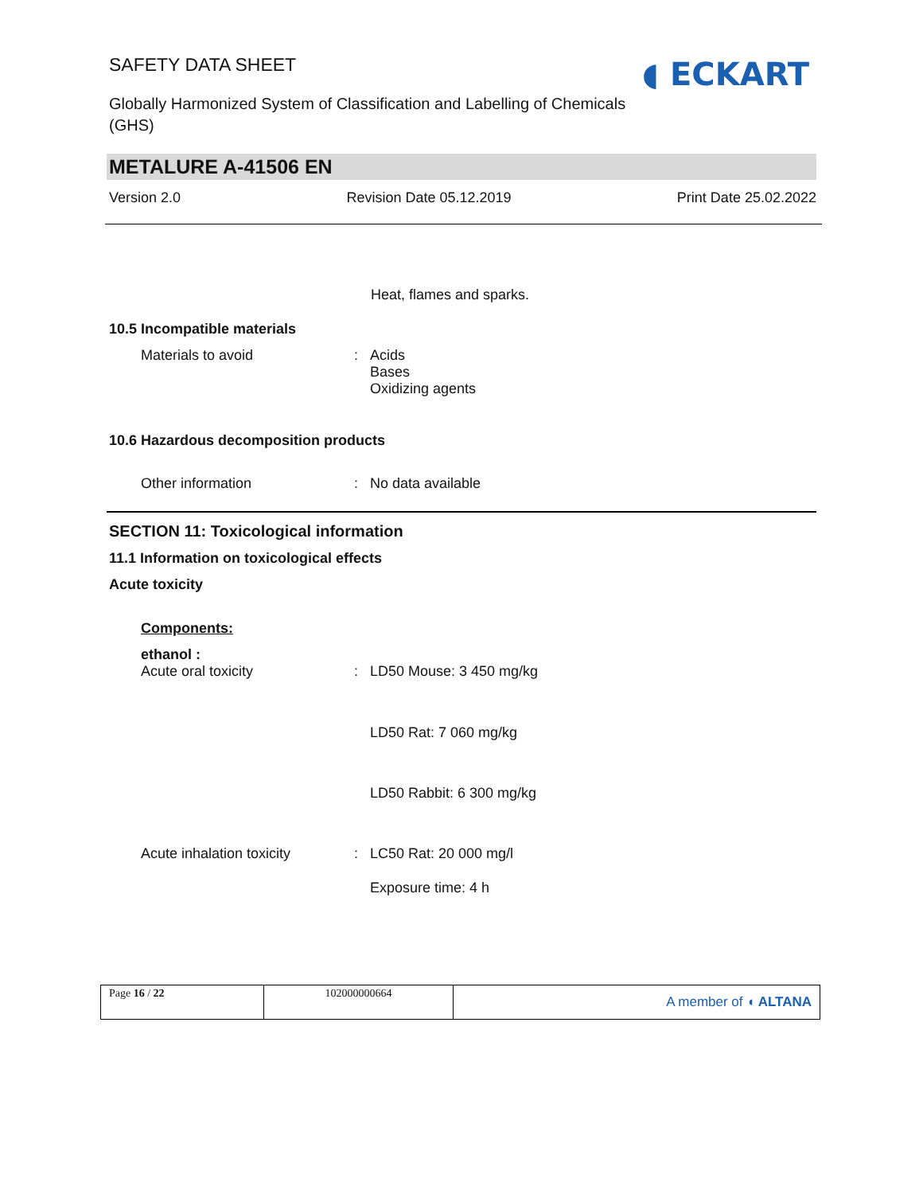SAFETY DATA SHEET
Globally Harmonized System of Classification and Labelling of Chemicals (GHS)
◖ ECKART
METALURE A-41506 EN
Version 2.0 Revision Date 05.12.2019 Print Date 25.02.2022
Heat, flames and sparks.
10.5 Incompatible materials
Materials to avoid : Acids
Bases
Oxidizing agents
10.6 Hazardous decomposition products
Other information : No data available
SECTION 11: Toxicological information
11.1 Information on toxicological effects
Acute toxicity
Components:
ethanol :
Acute oral toxicity : LD50 Mouse: 3 450 mg/kg
LD50 Rat: 7 060 mg/kg
LD50 Rabbit: 6 300 mg/kg
Acute inhalation toxicity
: LC50 Rat: 20 000 mg/l
Exposure time: 4 h
| Page 16 / 22 | 102000000664 | A member of ◖ ALTANA |